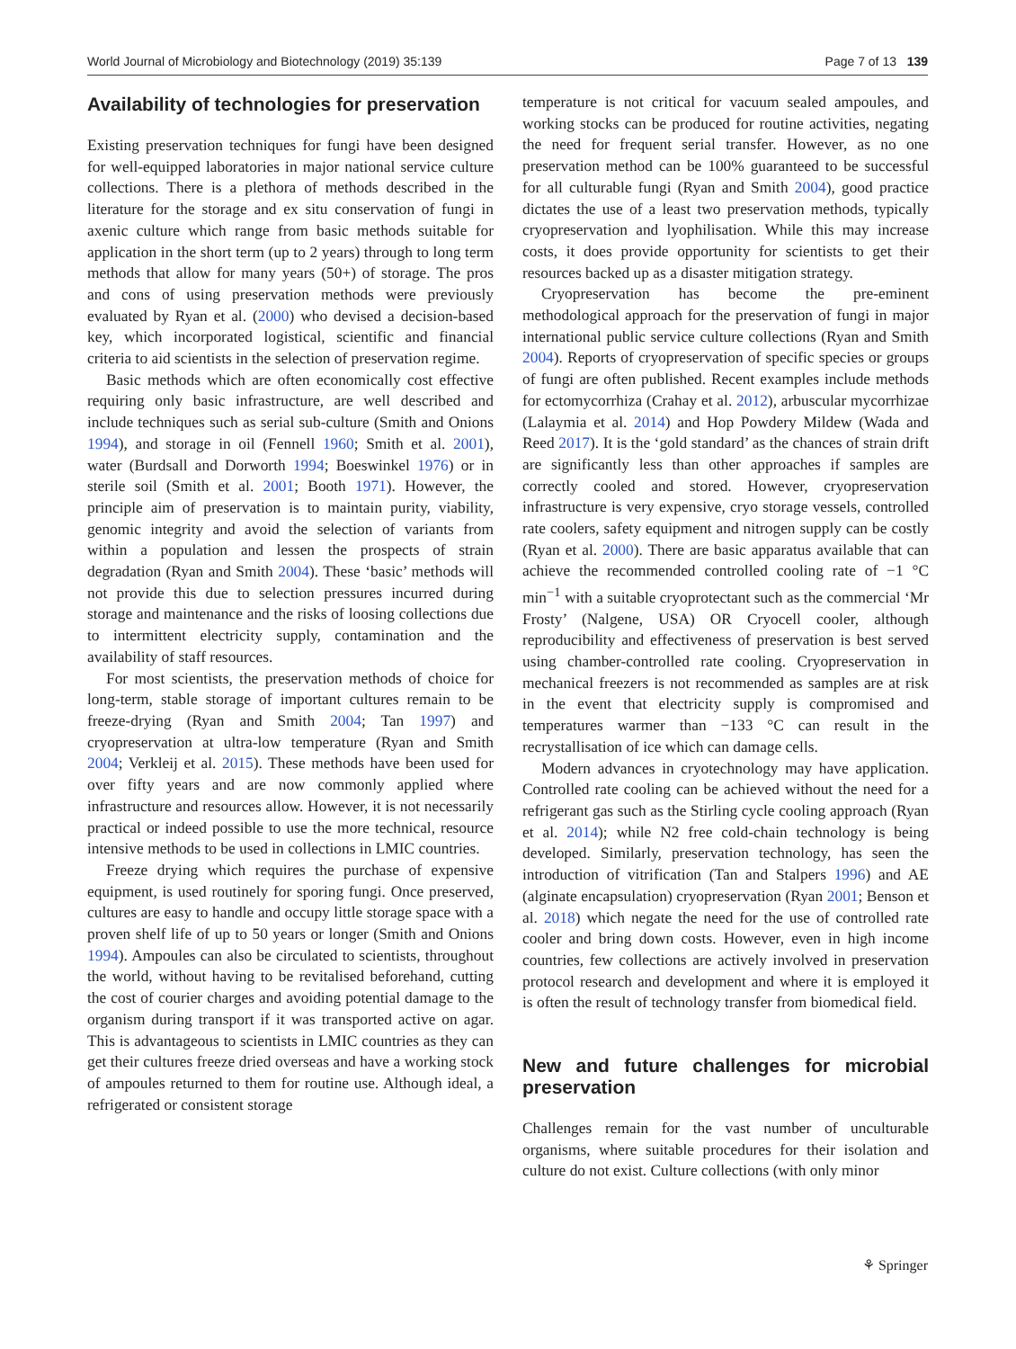World Journal of Microbiology and Biotechnology (2019) 35:139 Page 7 of 13 139
Availability of technologies for preservation
Existing preservation techniques for fungi have been designed for well-equipped laboratories in major national service culture collections. There is a plethora of methods described in the literature for the storage and ex situ conservation of fungi in axenic culture which range from basic methods suitable for application in the short term (up to 2 years) through to long term methods that allow for many years (50+) of storage. The pros and cons of using preservation methods were previously evaluated by Ryan et al. (2000) who devised a decision-based key, which incorporated logistical, scientific and financial criteria to aid scientists in the selection of preservation regime.
Basic methods which are often economically cost effective requiring only basic infrastructure, are well described and include techniques such as serial sub-culture (Smith and Onions 1994), and storage in oil (Fennell 1960; Smith et al. 2001), water (Burdsall and Dorworth 1994; Boeswinkel 1976) or in sterile soil (Smith et al. 2001; Booth 1971). However, the principle aim of preservation is to maintain purity, viability, genomic integrity and avoid the selection of variants from within a population and lessen the prospects of strain degradation (Ryan and Smith 2004). These ‘basic’ methods will not provide this due to selection pressures incurred during storage and maintenance and the risks of loosing collections due to intermittent electricity supply, contamination and the availability of staff resources.
For most scientists, the preservation methods of choice for long-term, stable storage of important cultures remain to be freeze-drying (Ryan and Smith 2004; Tan 1997) and cryopreservation at ultra-low temperature (Ryan and Smith 2004; Verkleij et al. 2015). These methods have been used for over fifty years and are now commonly applied where infrastructure and resources allow. However, it is not necessarily practical or indeed possible to use the more technical, resource intensive methods to be used in collections in LMIC countries.
Freeze drying which requires the purchase of expensive equipment, is used routinely for sporing fungi. Once preserved, cultures are easy to handle and occupy little storage space with a proven shelf life of up to 50 years or longer (Smith and Onions 1994). Ampoules can also be circulated to scientists, throughout the world, without having to be revitalised beforehand, cutting the cost of courier charges and avoiding potential damage to the organism during transport if it was transported active on agar. This is advantageous to scientists in LMIC countries as they can get their cultures freeze dried overseas and have a working stock of ampoules returned to them for routine use. Although ideal, a refrigerated or consistent storage
temperature is not critical for vacuum sealed ampoules, and working stocks can be produced for routine activities, negating the need for frequent serial transfer. However, as no one preservation method can be 100% guaranteed to be successful for all culturable fungi (Ryan and Smith 2004), good practice dictates the use of a least two preservation methods, typically cryopreservation and lyophilisation. While this may increase costs, it does provide opportunity for scientists to get their resources backed up as a disaster mitigation strategy.
Cryopreservation has become the pre-eminent methodological approach for the preservation of fungi in major international public service culture collections (Ryan and Smith 2004). Reports of cryopreservation of specific species or groups of fungi are often published. Recent examples include methods for ectomycorrhiza (Crahay et al. 2012), arbuscular mycorrhizae (Lalaymia et al. 2014) and Hop Powdery Mildew (Wada and Reed 2017). It is the ‘gold standard’ as the chances of strain drift are significantly less than other approaches if samples are correctly cooled and stored. However, cryopreservation infrastructure is very expensive, cryo storage vessels, controlled rate coolers, safety equipment and nitrogen supply can be costly (Ryan et al. 2000). There are basic apparatus available that can achieve the recommended controlled cooling rate of −1 °C min<sup>−1</sup> with a suitable cryoprotectant such as the commercial ‘Mr Frosty’ (Nalgene, USA) OR Cryocell cooler, although reproducibility and effectiveness of preservation is best served using chamber-controlled rate cooling. Cryopreservation in mechanical freezers is not recommended as samples are at risk in the event that electricity supply is compromised and temperatures warmer than −133 °C can result in the recrystallisation of ice which can damage cells.
Modern advances in cryotechnology may have application. Controlled rate cooling can be achieved without the need for a refrigerant gas such as the Stirling cycle cooling approach (Ryan et al. 2014); while N2 free cold-chain technology is being developed. Similarly, preservation technology, has seen the introduction of vitrification (Tan and Stalpers 1996) and AE (alginate encapsulation) cryopreservation (Ryan 2001; Benson et al. 2018) which negate the need for the use of controlled rate cooler and bring down costs. However, even in high income countries, few collections are actively involved in preservation protocol research and development and where it is employed it is often the result of technology transfer from biomedical field.
New and future challenges for microbial preservation
Challenges remain for the vast number of unculturable organisms, where suitable procedures for their isolation and culture do not exist. Culture collections (with only minor
⚘ Springer